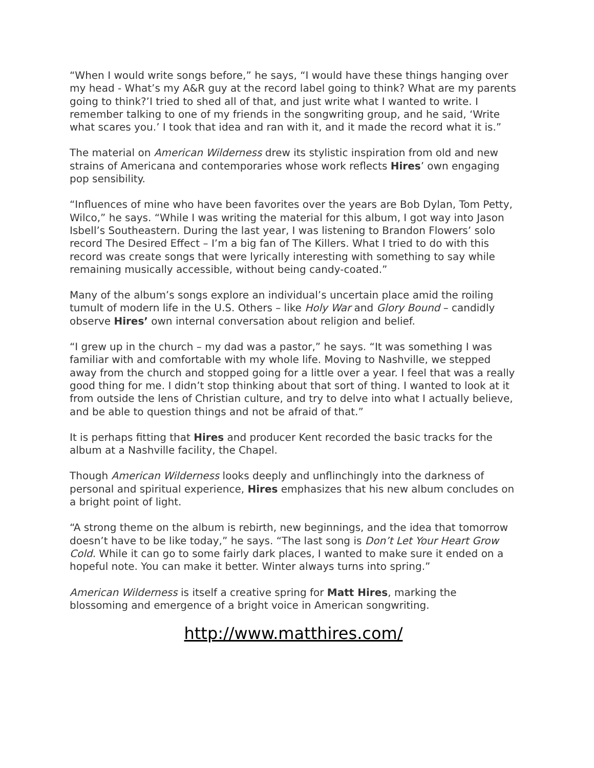“When I would write songs before,” he says, “I would have these things hanging over my head - What’s my A&R guy at the record label going to think? What are my parents going to think?’I tried to shed all of that, and just write what I wanted to write. I remember talking to one of my friends in the songwriting group, and he said, ‘Write what scares you.’ I took that idea and ran with it, and it made the record what it is.”
The material on American Wilderness drew its stylistic inspiration from old and new strains of Americana and contemporaries whose work reflects Hires’ own engaging pop sensibility.
“Influences of mine who have been favorites over the years are Bob Dylan, Tom Petty, Wilco,” he says. “While I was writing the material for this album, I got way into Jason Isbell’s Southeastern. During the last year, I was listening to Brandon Flowers’ solo record The Desired Effect – I’m a big fan of The Killers. What I tried to do with this record was create songs that were lyrically interesting with something to say while remaining musically accessible, without being candy-coated.”
Many of the album’s songs explore an individual’s uncertain place amid the roiling tumult of modern life in the U.S. Others – like Holy War and Glory Bound – candidly observe Hires’ own internal conversation about religion and belief.
“I grew up in the church – my dad was a pastor,” he says. “It was something I was familiar with and comfortable with my whole life. Moving to Nashville, we stepped away from the church and stopped going for a little over a year. I feel that was a really good thing for me. I didn’t stop thinking about that sort of thing. I wanted to look at it from outside the lens of Christian culture, and try to delve into what I actually believe, and be able to question things and not be afraid of that.”
It is perhaps fitting that Hires and producer Kent recorded the basic tracks for the album at a Nashville facility, the Chapel.
Though American Wilderness looks deeply and unflinchingly into the darkness of personal and spiritual experience, Hires emphasizes that his new album concludes on a bright point of light.
“A strong theme on the album is rebirth, new beginnings, and the idea that tomorrow doesn’t have to be like today,” he says. “The last song is Don’t Let Your Heart Grow Cold. While it can go to some fairly dark places, I wanted to make sure it ended on a hopeful note. You can make it better. Winter always turns into spring.”
American Wilderness is itself a creative spring for Matt Hires, marking the blossoming and emergence of a bright voice in American songwriting.
http://www.matthires.com/